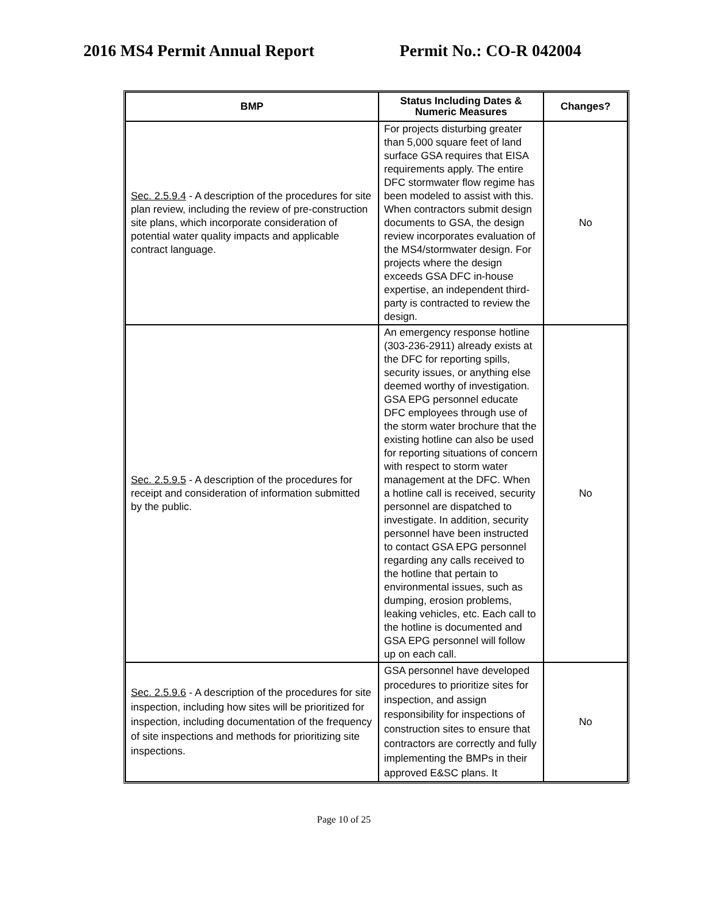2016 MS4 Permit Annual Report Permit No.: CO-R 042004
| BMP | Status Including Dates & Numeric Measures | Changes? |
| --- | --- | --- |
| Sec. 2.5.9.4 - A description of the procedures for site plan review, including the review of pre-construction site plans, which incorporate consideration of potential water quality impacts and applicable contract language. | For projects disturbing greater than 5,000 square feet of land surface GSA requires that EISA requirements apply. The entire DFC stormwater flow regime has been modeled to assist with this. When contractors submit design documents to GSA, the design review incorporates evaluation of the MS4/stormwater design. For projects where the design exceeds GSA DFC in-house expertise, an independent third-party is contracted to review the design. | No |
| Sec. 2.5.9.5 - A description of the procedures for receipt and consideration of information submitted by the public. | An emergency response hotline (303-236-2911) already exists at the DFC for reporting spills, security issues, or anything else deemed worthy of investigation. GSA EPG personnel educate DFC employees through use of the storm water brochure that the existing hotline can also be used for reporting situations of concern with respect to storm water management at the DFC. When a hotline call is received, security personnel are dispatched to investigate. In addition, security personnel have been instructed to contact GSA EPG personnel regarding any calls received to the hotline that pertain to environmental issues, such as dumping, erosion problems, leaking vehicles, etc. Each call to the hotline is documented and GSA EPG personnel will follow up on each call. | No |
| Sec. 2.5.9.6 - A description of the procedures for site inspection, including how sites will be prioritized for inspection, including documentation of the frequency of site inspections and methods for prioritizing site inspections. | GSA personnel have developed procedures to prioritize sites for inspection, and assign responsibility for inspections of construction sites to ensure that contractors are correctly and fully implementing the BMPs in their approved E&SC plans. It | No |
Page 10 of 25